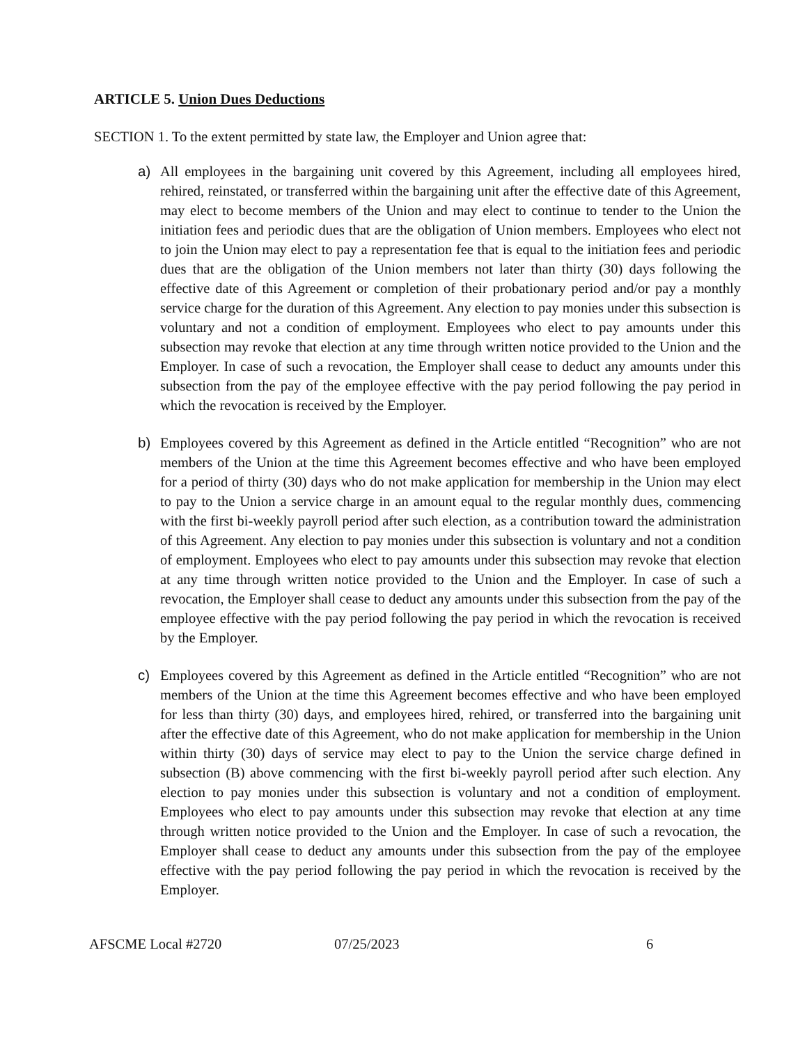ARTICLE 5. Union Dues Deductions
SECTION 1. To the extent permitted by state law, the Employer and Union agree that:
a) All employees in the bargaining unit covered by this Agreement, including all employees hired, rehired, reinstated, or transferred within the bargaining unit after the effective date of this Agreement, may elect to become members of the Union and may elect to continue to tender to the Union the initiation fees and periodic dues that are the obligation of Union members. Employees who elect not to join the Union may elect to pay a representation fee that is equal to the initiation fees and periodic dues that are the obligation of the Union members not later than thirty (30) days following the effective date of this Agreement or completion of their probationary period and/or pay a monthly service charge for the duration of this Agreement. Any election to pay monies under this subsection is voluntary and not a condition of employment. Employees who elect to pay amounts under this subsection may revoke that election at any time through written notice provided to the Union and the Employer. In case of such a revocation, the Employer shall cease to deduct any amounts under this subsection from the pay of the employee effective with the pay period following the pay period in which the revocation is received by the Employer.
b) Employees covered by this Agreement as defined in the Article entitled “Recognition” who are not members of the Union at the time this Agreement becomes effective and who have been employed for a period of thirty (30) days who do not make application for membership in the Union may elect to pay to the Union a service charge in an amount equal to the regular monthly dues, commencing with the first bi-weekly payroll period after such election, as a contribution toward the administration of this Agreement. Any election to pay monies under this subsection is voluntary and not a condition of employment. Employees who elect to pay amounts under this subsection may revoke that election at any time through written notice provided to the Union and the Employer. In case of such a revocation, the Employer shall cease to deduct any amounts under this subsection from the pay of the employee effective with the pay period following the pay period in which the revocation is received by the Employer.
c) Employees covered by this Agreement as defined in the Article entitled “Recognition” who are not members of the Union at the time this Agreement becomes effective and who have been employed for less than thirty (30) days, and employees hired, rehired, or transferred into the bargaining unit after the effective date of this Agreement, who do not make application for membership in the Union within thirty (30) days of service may elect to pay to the Union the service charge defined in subsection (B) above commencing with the first bi-weekly payroll period after such election. Any election to pay monies under this subsection is voluntary and not a condition of employment. Employees who elect to pay amounts under this subsection may revoke that election at any time through written notice provided to the Union and the Employer. In case of such a revocation, the Employer shall cease to deduct any amounts under this subsection from the pay of the employee effective with the pay period following the pay period in which the revocation is received by the Employer.
AFSCME Local #2720 07/25/2023 6